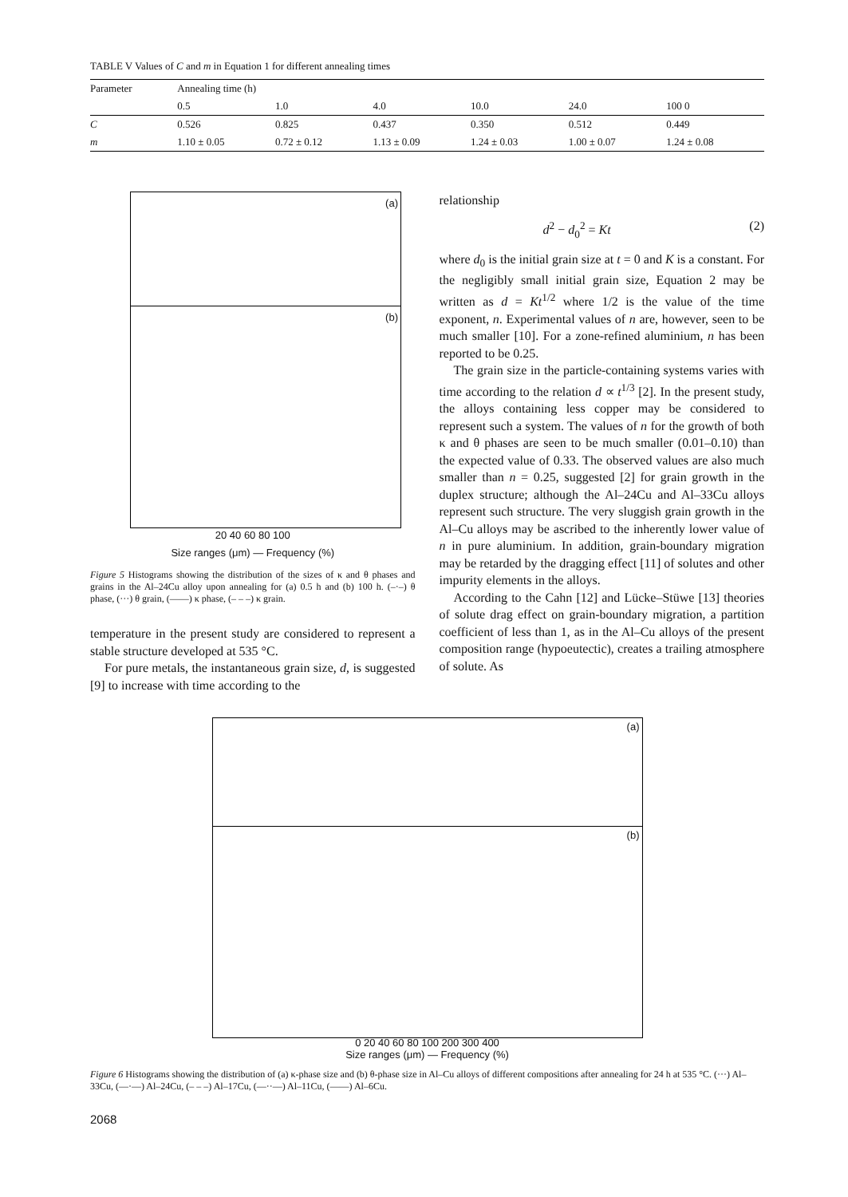TABLE V Values of C and m in Equation 1 for different annealing times
| Parameter | Annealing time (h) | | | | | |
| --- | --- | --- | --- | --- | --- | --- |
| | 0.5 | 1.0 | 4.0 | 10.0 | 24.0 | 100 0 |
| C | 0.526 | 0.825 | 0.437 | 0.350 | 0.512 | 0.449 |
| m | 1.10 ± 0.05 | 0.72 ± 0.12 | 1.13 ± 0.09 | 1.24 ± 0.03 | 1.00 ± 0.07 | 1.24 ± 0.08 |
(a)
(b)
20 40 60 80 100
Size ranges (μm) — Frequency (%)
Figure 5 Histograms showing the distribution of the sizes of κ and θ phases and grains in the Al–24Cu alloy upon annealing for (a) 0.5 h and (b) 100 h. (–·–) θ phase, (···) θ grain, (——) κ phase, (– – –) κ grain.
temperature in the present study are considered to represent a stable structure developed at 535 °C.
For pure metals, the instantaneous grain size, d, is suggested [9] to increase with time according to the
relationship
d<sup>2</sup> − d<sub>0</sub><sup>2</sup> = Kt (2)
where d<sub>0</sub> is the initial grain size at t = 0 and K is a constant. For the negligibly small initial grain size, Equation 2 may be written as d = Kt<sup>1/2</sup> where 1/2 is the value of the time exponent, n. Experimental values of n are, however, seen to be much smaller [10]. For a zone-refined aluminium, n has been reported to be 0.25.
The grain size in the particle-containing systems varies with time according to the relation d ∝ t<sup>1/3</sup> [2]. In the present study, the alloys containing less copper may be considered to represent such a system. The values of n for the growth of both κ and θ phases are seen to be much smaller (0.01–0.10) than the expected value of 0.33. The observed values are also much smaller than n = 0.25, suggested [2] for grain growth in the duplex structure; although the Al–24Cu and Al–33Cu alloys represent such structure. The very sluggish grain growth in the Al–Cu alloys may be ascribed to the inherently lower value of n in pure aluminium. In addition, grain-boundary migration may be retarded by the dragging effect [11] of solutes and other impurity elements in the alloys.
According to the Cahn [12] and Lücke–Stüwe [13] theories of solute drag effect on grain-boundary migration, a partition coefficient of less than 1, as in the Al–Cu alloys of the present composition range (hypoeutectic), creates a trailing atmosphere of solute. As
(a)
(b)
0 20 40 60 80 100 200 300 400
Size ranges (μm) — Frequency (%)
Figure 6 Histograms showing the distribution of (a) κ-phase size and (b) θ-phase size in Al–Cu alloys of different compositions after annealing for 24 h at 535 °C. (···) Al–33Cu, (—·—) Al–24Cu, (– – –) Al–17Cu, (—··—) Al–11Cu, (——) Al–6Cu.
2068